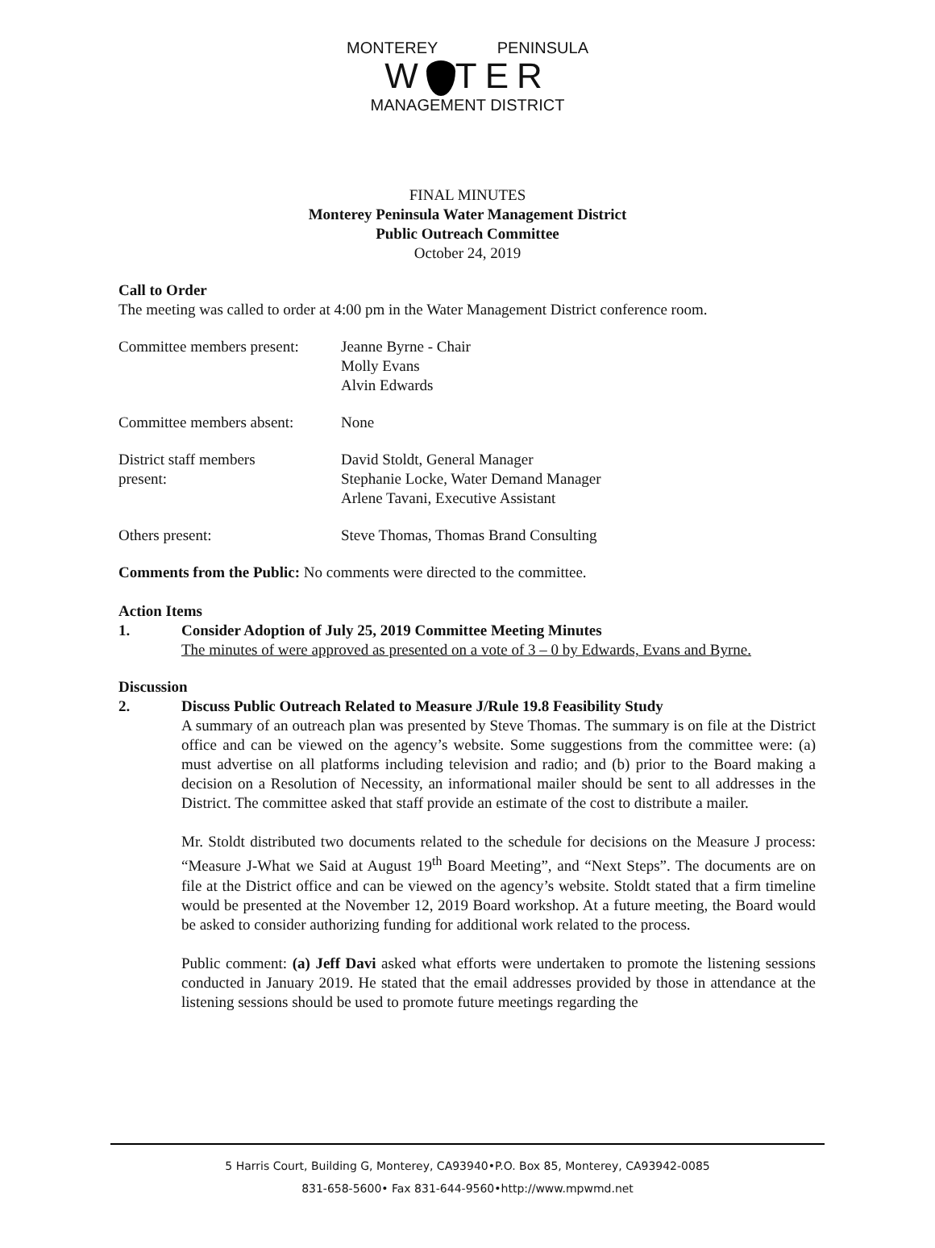MONTEREY PENINSULA
W TER
MANAGEMENT DISTRICT
FINAL MINUTES
Monterey Peninsula Water Management District
Public Outreach Committee
October 24, 2019
Call to Order
The meeting was called to order at 4:00 pm in the Water Management District conference room.
Committee members present:
Jeanne Byrne - Chair
Molly Evans
Alvin Edwards
Committee members absent:
None
District staff members
present:
David Stoldt, General Manager
Stephanie Locke, Water Demand Manager
Arlene Tavani, Executive Assistant
Others present: Steve Thomas, Thomas Brand Consulting
Comments from the Public: No comments were directed to the committee.
Action Items
1. Consider Adoption of July 25, 2019 Committee Meeting Minutes
The minutes of were approved as presented on a vote of 3 – 0 by Edwards, Evans and Byrne.
Discussion
2. Discuss Public Outreach Related to Measure J/Rule 19.8 Feasibility Study
A summary of an outreach plan was presented by Steve Thomas. The summary is on file at the District office and can be viewed on the agency’s website. Some suggestions from the committee were: (a) must advertise on all platforms including television and radio; and (b) prior to the Board making a decision on a Resolution of Necessity, an informational mailer should be sent to all addresses in the District. The committee asked that staff provide an estimate of the cost to distribute a mailer.
Mr. Stoldt distributed two documents related to the schedule for decisions on the Measure J process: “Measure J-What we Said at August 19<sup>th</sup> Board Meeting”, and “Next Steps”. The documents are on file at the District office and can be viewed on the agency’s website. Stoldt stated that a firm timeline would be presented at the November 12, 2019 Board workshop. At a future meeting, the Board would be asked to consider authorizing funding for additional work related to the process.
Public comment: (a) Jeff Davi asked what efforts were undertaken to promote the listening sessions conducted in January 2019. He stated that the email addresses provided by those in attendance at the listening sessions should be used to promote future meetings regarding the
5 Harris Court, Building G, Monterey, CA93940•P.O. Box 85, Monterey, CA93942-0085
831-658-5600• Fax 831-644-9560•http://www.mpwmd.net